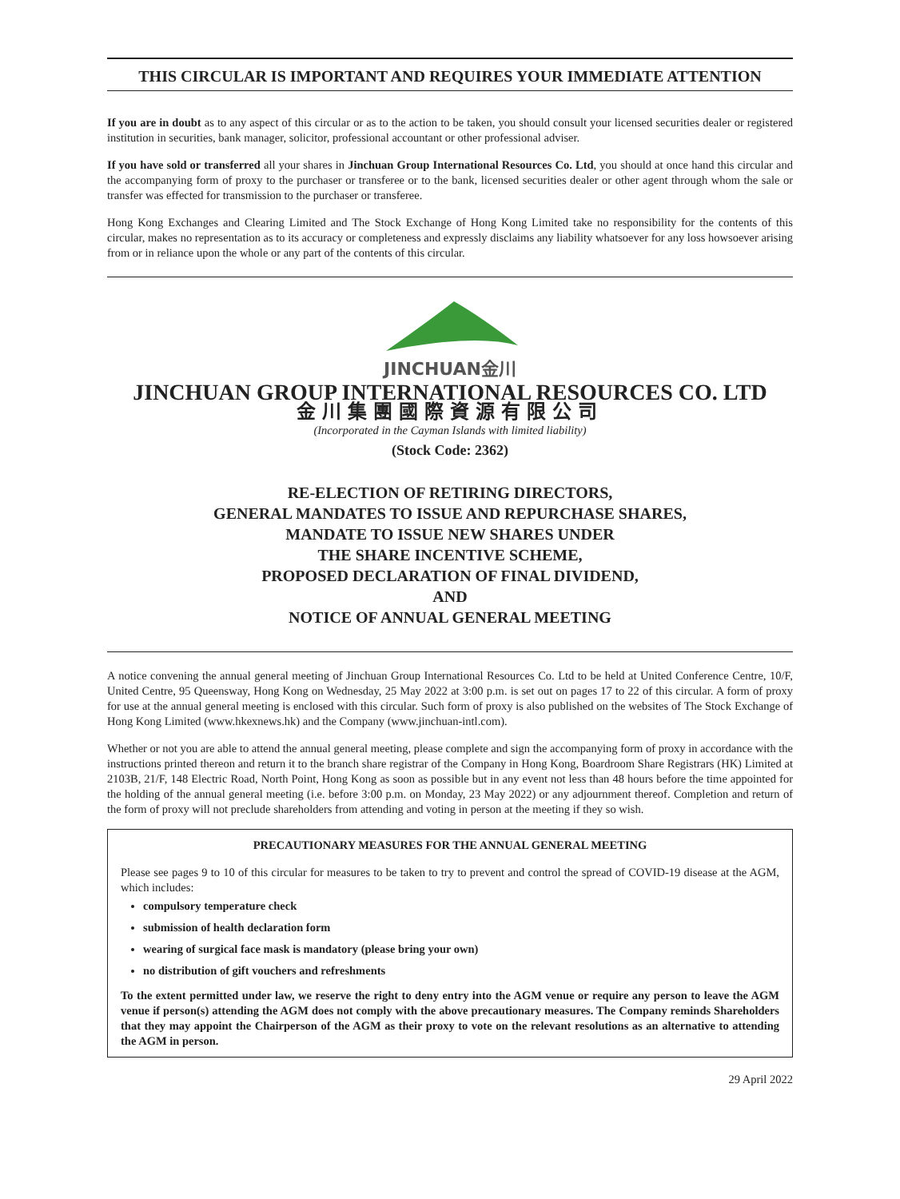THIS CIRCULAR IS IMPORTANT AND REQUIRES YOUR IMMEDIATE ATTENTION
If you are in doubt as to any aspect of this circular or as to the action to be taken, you should consult your licensed securities dealer or registered institution in securities, bank manager, solicitor, professional accountant or other professional adviser.
If you have sold or transferred all your shares in Jinchuan Group International Resources Co. Ltd, you should at once hand this circular and the accompanying form of proxy to the purchaser or transferee or to the bank, licensed securities dealer or other agent through whom the sale or transfer was effected for transmission to the purchaser or transferee.
Hong Kong Exchanges and Clearing Limited and The Stock Exchange of Hong Kong Limited take no responsibility for the contents of this circular, makes no representation as to its accuracy or completeness and expressly disclaims any liability whatsoever for any loss howsoever arising from or in reliance upon the whole or any part of the contents of this circular.
JINCHUAN金川
JINCHUAN GROUP INTERNATIONAL RESOURCES CO. LTD
金川集團國際資源有限公司
(Incorporated in the Cayman Islands with limited liability)
(Stock Code: 2362)
RE-ELECTION OF RETIRING DIRECTORS,
GENERAL MANDATES TO ISSUE AND REPURCHASE SHARES,
MANDATE TO ISSUE NEW SHARES UNDER
THE SHARE INCENTIVE SCHEME,
PROPOSED DECLARATION OF FINAL DIVIDEND,
AND
NOTICE OF ANNUAL GENERAL MEETING
A notice convening the annual general meeting of Jinchuan Group International Resources Co. Ltd to be held at United Conference Centre, 10/F, United Centre, 95 Queensway, Hong Kong on Wednesday, 25 May 2022 at 3:00 p.m. is set out on pages 17 to 22 of this circular. A form of proxy for use at the annual general meeting is enclosed with this circular. Such form of proxy is also published on the websites of The Stock Exchange of Hong Kong Limited (www.hkexnews.hk) and the Company (www.jinchuan-intl.com).
Whether or not you are able to attend the annual general meeting, please complete and sign the accompanying form of proxy in accordance with the instructions printed thereon and return it to the branch share registrar of the Company in Hong Kong, Boardroom Share Registrars (HK) Limited at 2103B, 21/F, 148 Electric Road, North Point, Hong Kong as soon as possible but in any event not less than 48 hours before the time appointed for the holding of the annual general meeting (i.e. before 3:00 p.m. on Monday, 23 May 2022) or any adjournment thereof. Completion and return of the form of proxy will not preclude shareholders from attending and voting in person at the meeting if they so wish.
PRECAUTIONARY MEASURES FOR THE ANNUAL GENERAL MEETING
Please see pages 9 to 10 of this circular for measures to be taken to try to prevent and control the spread of COVID-19 disease at the AGM, which includes:
compulsory temperature check
submission of health declaration form
wearing of surgical face mask is mandatory (please bring your own)
no distribution of gift vouchers and refreshments
To the extent permitted under law, we reserve the right to deny entry into the AGM venue or require any person to leave the AGM venue if person(s) attending the AGM does not comply with the above precautionary measures. The Company reminds Shareholders that they may appoint the Chairperson of the AGM as their proxy to vote on the relevant resolutions as an alternative to attending the AGM in person.
29 April 2022